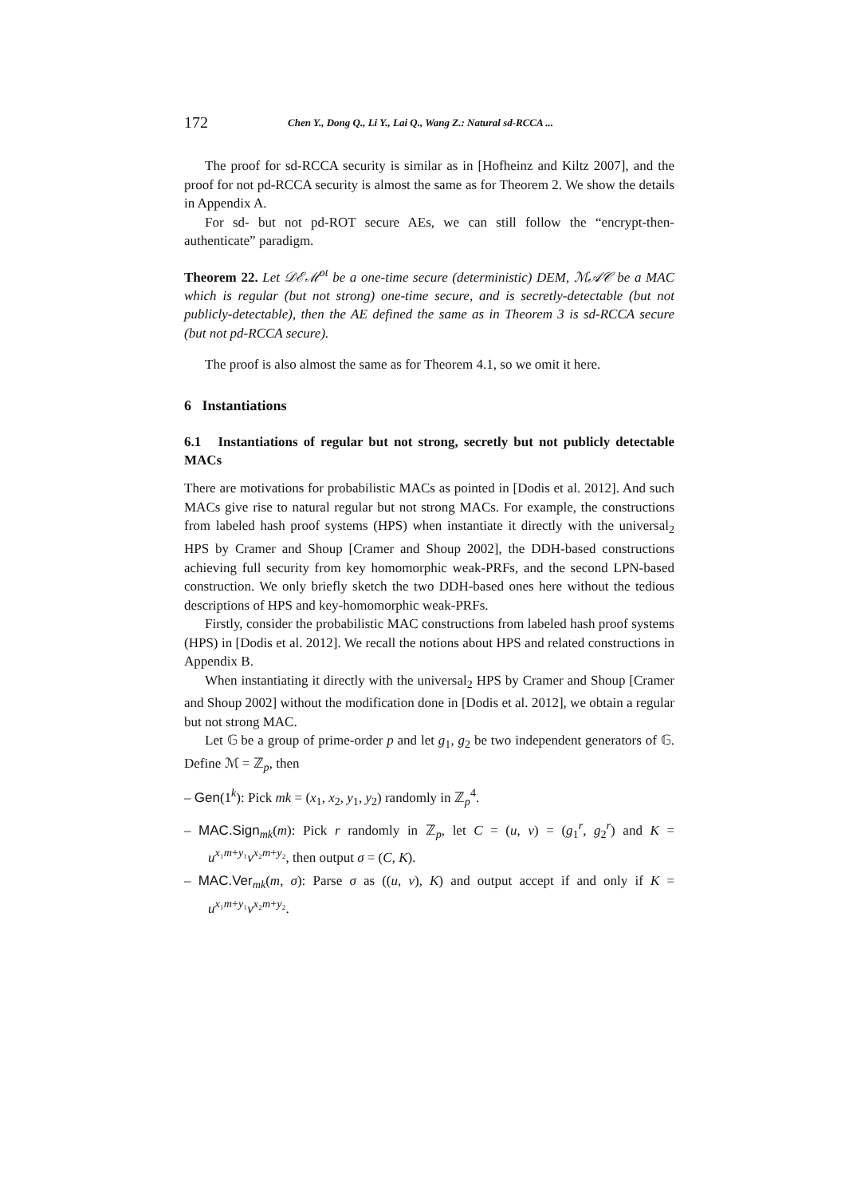172 Chen Y., Dong Q., Li Y., Lai Q., Wang Z.: Natural sd-RCCA ...
The proof for sd-RCCA security is similar as in [Hofheinz and Kiltz 2007], and the proof for not pd-RCCA security is almost the same as for Theorem 2. We show the details in Appendix A.
For sd- but not pd-ROT secure AEs, we can still follow the “encrypt-then-authenticate” paradigm.
Theorem 22. Let 𝒟ℰℳ<sup>ot</sup> be a one-time secure (deterministic) DEM, ℳ𝒜𝒞 be a MAC which is regular (but not strong) one-time secure, and is secretly-detectable (but not publicly-detectable), then the AE defined the same as in Theorem 3 is sd-RCCA secure (but not pd-RCCA secure).
The proof is also almost the same as for Theorem 4.1, so we omit it here.
6 Instantiations
6.1 Instantiations of regular but not strong, secretly but not publicly detectable MACs
There are motivations for probabilistic MACs as pointed in [Dodis et al. 2012]. And such MACs give rise to natural regular but not strong MACs. For example, the constructions from labeled hash proof systems (HPS) when instantiate it directly with the universal<sub>2</sub> HPS by Cramer and Shoup [Cramer and Shoup 2002], the DDH-based constructions achieving full security from key homomorphic weak-PRFs, and the second LPN-based construction. We only briefly sketch the two DDH-based ones here without the tedious descriptions of HPS and key-homomorphic weak-PRFs.
Firstly, consider the probabilistic MAC constructions from labeled hash proof systems (HPS) in [Dodis et al. 2012]. We recall the notions about HPS and related constructions in Appendix B.
When instantiating it directly with the universal<sub>2</sub> HPS by Cramer and Shoup [Cramer and Shoup 2002] without the modification done in [Dodis et al. 2012], we obtain a regular but not strong MAC.
Let 𝔾 be a group of prime-order p and let g<sub>1</sub>, g<sub>2</sub> be two independent generators of 𝔾. Define ℳ = ℤ<sub>p</sub>, then
– Gen(1<sup>k</sup>): Pick mk = (x<sub>1</sub>, x<sub>2</sub>, y<sub>1</sub>, y<sub>2</sub>) randomly in ℤ<sub>p</sub><sup>4</sup>.
– MAC.Sign<sub>mk</sub>(m): Pick r randomly in ℤ<sub>p</sub>, let C = (u, v) = (g<sub>1</sub><sup>r</sup>, g<sub>2</sub><sup>r</sup>) and K = u<sup>x₁m+y₁</sup>v<sup>x₂m+y₂</sup>, then output σ = (C, K).
– MAC.Ver<sub>mk</sub>(m, σ): Parse σ as ((u, v), K) and output accept if and only if K = u<sup>x₁m+y₁</sup>v<sup>x₂m+y₂</sup>.